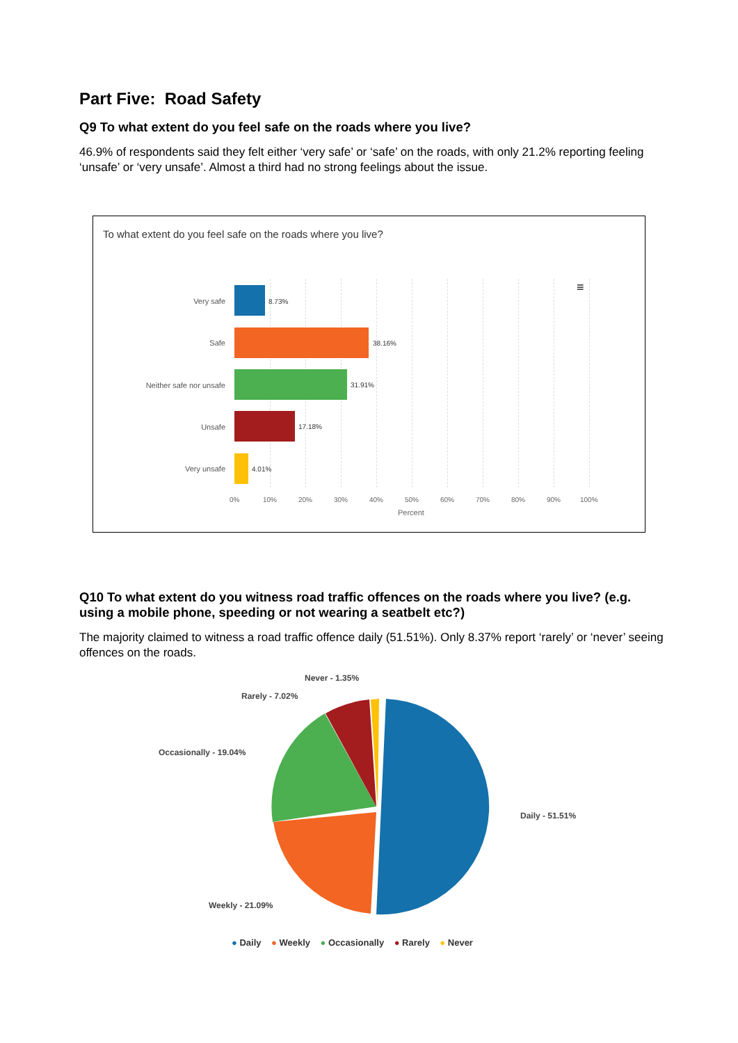Part Five: Road Safety
Q9 To what extent do you feel safe on the roads where you live?
46.9% of respondents said they felt either ‘very safe’ or ‘safe’ on the roads, with only 21.2% reporting feeling ‘unsafe’ or ‘very unsafe’. Almost a third had no strong feelings about the issue.
To what extent do you feel safe on the roads where you live?
≡
Very safe 8.73%
Safe 38.16%
Neither safe nor unsafe 31.91%
Unsafe 17.18%
Very unsafe 4.01%
0% 10% 20% 30% 40% 50% 60% 70% 80% 90% 100%
Percent
Q10 To what extent do you witness road traffic offences on the roads where you live? (e.g. using a mobile phone, speeding or not wearing a seatbelt etc?)
The majority claimed to witness a road traffic offence daily (51.51%). Only 8.37% report ‘rarely’ or ‘never’ seeing offences on the roads.
Never - 1.35%
Rarely - 7.02%
Occasionally - 19.04%
Daily - 51.51%
Weekly - 21.09%
● Daily ● Weekly ● Occasionally ● Rarely ● Never